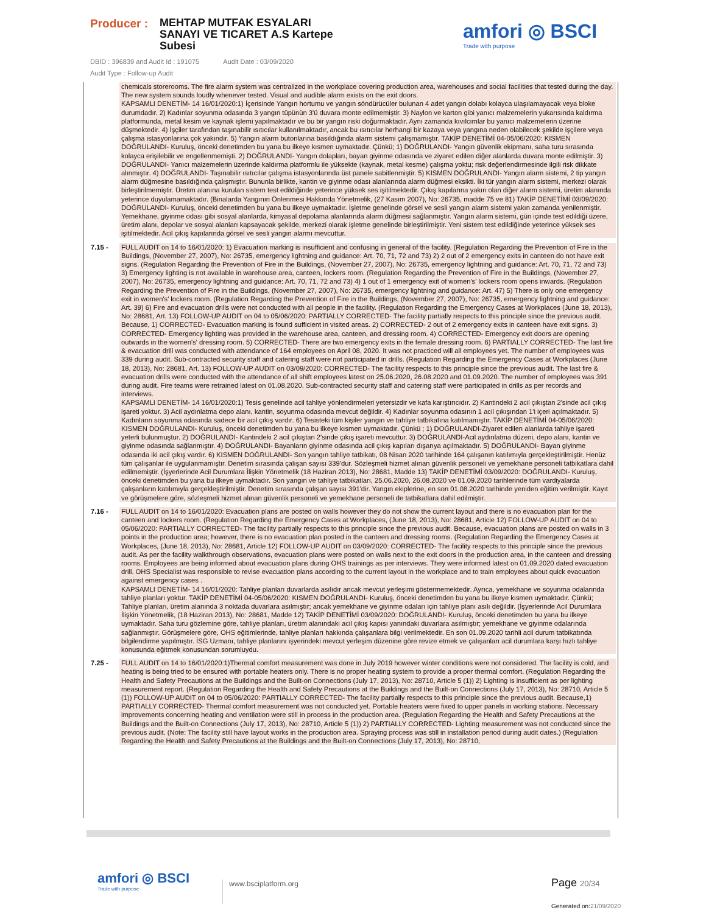Producer :
MEHTAP MUTFAK ESYALARI SANAYI VE TICARET A.S Kartepe Subesi
DBID : 396839 and Audit Id : 191075 Audit Date : 03/09/2020
Audit Type : Follow-up Audit
amfori ◎ BSCI
Trade with purpose
chemicals storerooms. The fire alarm system was centralized in the workplace covering production area, warehouses and social facilities that tested during the day. The new system sounds loudly whenever tested. Visual and audible alarm exists on the exit doors.
KAPSAMLI DENETİM- 14 16/01/2020:1) İçerisinde Yangın hortumu ve yangın söndürücüler bulunan 4 adet yangın dolabı kolayca ulaşılamayacak veya bloke durumdadır. 2) Kadınlar soyunma odasında 3 yangın tüpünün 3'ü duvara monte edilmemiştir. 3) Naylon ve karton gibi yanıcı malzemelerin yukarısında kaldırma platformunda, metal kesim ve kaynak işlemi yapılmaktadır ve bu bir yangın riski doğurmaktadır. Aynı zamanda kıvılcımlar bu yanıcı malzemelerin üzerine düşmektedir. 4) İşçiler tarafından taşınabilir ısıtıcılar kullanılmaktadır, ancak bu ısıtıcılar herhangi bir kazaya veya yangına neden olabilecek şekilde işçilere veya çalışma istasyonlarına çok yakındır. 5) Yangın alarm butonlarına basıldığında alarm sistemi çalışmamıştır. TAKİP DENETİMİ 04-05/06/2020: KISMEN DOĞRULANDI- Kuruluş, önceki denetimden bu yana bu ilkeye kısmen uymaktadır. Çünkü; 1) DOĞRULANDI- Yangın güvenlik ekipmanı, saha turu sırasında kolayca erişilebilir ve engellenmemişti. 2) DOĞRULANDI- Yangın dolapları, bayan giyinme odasında ve ziyaret edilen diğer alanlarda duvara monte edilmiştir. 3) DOĞRULANDI- Yanıcı malzemelerin üzerinde kaldırma platformlu ile yüksekte (kaynak, metal kesme) çalışma yoktu; risk değerlendirmesinde ilgili risk dikkate alınmıştır. 4) DOĞRULANDI- Taşınabilir ısıtıcılar çalışma istasyonlarında üst panele sabitlenmiştir. 5) KISMEN DOĞRULANDI- Yangın alarm sistemi, 2 tip yangın alarm düğmesine basıldığında çalışmıştır. Bununla birlikte, kantin ve giyinme odası alanlarında alarm düğmesi eksikti. İki tür yangın alarm sistemi, merkezi olarak birleştirilmemiştir. Üretim alanına kurulan sistem test edildiğinde yeterince yüksek ses işitilmektedir. Çıkış kapılarına yakın olan diğer alarm sistemi, üretim alanında yeterince duyulamamaktadır. (Binalarda Yangının Önlenmesi Hakkında Yönetmelik, (27 Kasım 2007), No: 26735, madde 75 ve 81) TAKİP DENETİMİ 03/09/2020: DOĞRULANDI- Kuruluş, önceki denetimden bu yana bu ilkeye uymaktadır. İşletme genelinde görsel ve sesli yangın alarm sistemi yakın zamanda yenilenmiştir. Yemekhane, giyinme odası gibi sosyal alanlarda, kimyasal depolama alanlarında alarm düğmesi sağlanmıştır. Yangın alarm sistemi, gün içinde test edildiği üzere, üretim alanı, depolar ve sosyal alanları kapsayacak şekilde, merkezi olarak işletme genelinde birleştirilmiştir. Yeni sistem test edildiğinde yeterince yüksek ses işitilmektedir. Acil çıkış kapılarında görsel ve sesli yangın alarmı mevcuttur.
7.15 - FULL AUDIT on 14 to 16/01/2020: 1) Evacuation marking is insufficient and confusing in general of the facility. (Regulation Regarding the Prevention of Fire in the Buildings, (November 27, 2007), No: 26735, emergency lightning and guidance: Art. 70, 71, 72 and 73) 2) 2 out of 2 emergency exits in canteen do not have exit signs. (Regulation Regarding the Prevention of Fire in the Buildings, (November 27, 2007), No: 26735, emergency lightning and guidance: Art. 70, 71, 72 and 73) 3) Emergency lighting is not available in warehouse area, canteen, lockers room. (Regulation Regarding the Prevention of Fire in the Buildings, (November 27, 2007), No: 26735, emergency lightning and guidance: Art. 70, 71, 72 and 73) 4) 1 out of 1 emergency exit of women's' lockers room opens inwards. (Regulation Regarding the Prevention of Fire in the Buildings, (November 27, 2007), No: 26735, emergency lightning and guidance: Art. 47) 5) There is only one emergency exit in women's' lockers room. (Regulation Regarding the Prevention of Fire in the Buildings, (November 27, 2007), No: 26735, emergency lightning and guidance: Art. 39) 6) Fire and evacuation drills were not conducted with all people in the facility. (Regulation Regarding the Emergency Cases at Workplaces (June 18, 2013), No: 28681, Art. 13) FOLLOW-UP AUDIT on 04 to 05/06/2020: PARTIALLY CORRECTED- The facility partially respects to this principle since the previous audit. Because, 1) CORRECTED- Evacuation marking is found sufficient in visited areas. 2) CORRECTED- 2 out of 2 emergency exits in canteen have exit signs. 3) CORRECTED- Emergency lighting was provided in the warehouse area, canteen, and dressing room. 4) CORRECTED- Emergency exit doors are opening outwards in the women's' dressing room. 5) CORRECTED- There are two emergency exits in the female dressing room. 6) PARTIALLY CORRECTED- The last fire & evacuation drill was conducted with attendance of 164 employees on April 08, 2020. It was not practiced will all employees yet. The number of employees was 339 during audit. Sub-contracted security staff and catering staff were not participated in drills. (Regulation Regarding the Emergency Cases at Workplaces (June 18, 2013), No: 28681, Art. 13) FOLLOW-UP AUDIT on 03/09/2020: CORRECTED- The facility respects to this principle since the previous audit. The last fire & evacuation drills were conducted with the attendance of all shift employees latest on 25.06.2020, 26.08.2020 and 01.09.2020. The number of employees was 391 during audit. Fire teams were retrained latest on 01.08.2020. Sub-contracted security staff and catering staff were participated in drills as per records and interviews.
KAPSAMLI DENETİM- 14 16/01/2020:1) Tesis genelinde acil tahliye yönlendirmeleri yetersizdir ve kafa karıştırıcıdır. 2) Kantindeki 2 acil çıkıştan 2'sinde acil çıkış işareti yoktur. 3) Acil aydınlatma depo alanı, kantin, soyunma odasında mevcut değildir. 4) Kadınlar soyunma odasının 1 acil çıkışından 1'i içeri açılmaktadır. 5) Kadınların soyunma odasında sadece bir acil çıkış vardır. 6) Tesisteki tüm kişiler yangın ve tahliye tatbikatına katılmamıştır. TAKİP DENETİMİ 04-05/06/2020: KISMEN DOĞRULANDI- Kuruluş, önceki denetimden bu yana bu ilkeye kısmen uymaktadır. Çünkü ; 1) DOĞRULANDI-Ziyaret edilen alanlarda tahliye işareti yeterli bulunmuştur. 2) DOĞRULANDI- Kantindeki 2 acil çıkıştan 2'sinde çıkış işareti mevcuttur. 3) DOĞRULANDI-Acil aydınlatma düzeni, depo alanı, kantin ve giyinme odasında sağlanmıştır. 4) DOĞRULANDI- Bayanların giyinme odasında acil çıkış kapıları dışarıya açılmaktadır. 5) DOĞRULANDI- Bayan giyinme odasında iki acil çıkış vardır. 6) KISMEN DOĞRULANDI- Son yangın tahliye tatbikatı, 08 Nisan 2020 tarihinde 164 çalışanın katılımıyla gerçekleştirilmiştir. Henüz tüm çalışanlar ile uygulanmamıştır. Denetim sırasında çalışan sayısı 339'dur. Sözleşmeli hizmet alınan güvenlik personeli ve yemekhane personeli tatbikatlara dahil edilmemiştir. (İşyerlerinde Acil Durumlara İlişkin Yönetmelik (18 Haziran 2013), No: 28681, Madde 13) TAKİP DENETİMİ 03/09/2020: DOĞRULANDI- Kuruluş, önceki denetimden bu yana bu ilkeye uymaktadır. Son yangın ve tahliye tatbikatları, 25.06.2020, 26.08.2020 ve 01.09.2020 tarihlerinde tüm vardiyalarda çalışanların katılımıyla gerçekleştirilmiştir. Denetim sırasında çalışan sayısı 391'dir. Yangın ekiplerine, en son 01.08.2020 tarihinde yeniden eğitim verilmiştir. Kayıt ve görüşmelere göre, sözleşmeli hizmet alınan güvenlik personeli ve yemekhane personeli de tatbikatlara dahil edilmiştir.
7.16 - FULL AUDIT on 14 to 16/01/2020: Evacuation plans are posted on walls however they do not show the current layout and there is no evacuation plan for the canteen and lockers room. (Regulation Regarding the Emergency Cases at Workplaces, (June 18, 2013), No: 28681, Article 12) FOLLOW-UP AUDIT on 04 to 05/06/2020: PARTIALLY CORRECTED- The facility partially respects to this principle since the previous audit. Because, evacuation plans are posted on walls in 3 points in the production area; however, there is no evacuation plan posted in the canteen and dressing rooms. (Regulation Regarding the Emergency Cases at Workplaces, (June 18, 2013), No: 28681, Article 12) FOLLOW-UP AUDIT on 03/09/2020: CORRECTED- The facility respects to this principle since the previous audit. As per the facility walkthrough observations, evacuation plans were posted on walls next to the exit doors in the production area, in the canteen and dressing rooms. Employees are being informed about evacuation plans during OHS trainings as per interviews. They were informed latest on 01.09.2020 dated evacuation drill. OHS Specialist was responsible to revise evacuation plans according to the current layout in the workplace and to train employees about quick evacuation against emergency cases .
KAPSAMLI DENETİM- 14 16/01/2020: Tahliye planları duvarlarda asılıdır ancak mevcut yerleşimi göstermemektedir. Ayrıca, yemekhane ve soyunma odalarında tahliye planları yoktur. TAKİP DENETİMİ 04-05/06/2020: KISMEN DOĞRULANDI- Kuruluş, önceki denetimden bu yana bu ilkeye kısmen uymaktadır. Çünkü; Tahliye planları, üretim alanında 3 noktada duvarlara asılmıştır; ancak yemekhane ve giyinme odaları için tahliye planı asılı değildir. (İşyerlerinde Acil Durumlara İlişkin Yönetmelik, (18 Haziran 2013), No: 28681, Madde 12) TAKİP DENETİMİ 03/09/2020: DOĞRULANDI- Kuruluş, önceki denetimden bu yana bu ilkeye uymaktadır. Saha turu gözlemine göre, tahliye planları, üretim alanındaki acil çıkış kapısı yanındaki duvarlara asılmıştır; yemekhane ve giyinme odalarında sağlanmıştır. Görüşmelere göre, OHS eğitimlerinde, tahliye planları hakkında çalışanlara bilgi verilmektedir. En son 01.09.2020 tarihli acil durum tatbikatında bilgilendirme yapılmıştır. İSG Uzmanı, tahliye planlarını işyerindeki mevcut yerleşim düzenine göre revize etmek ve çalışanları acil durumlara karşı hızlı tahliye konusunda eğitmek konusundan sorumluydu.
7.25 - FULL AUDIT on 14 to 16/01/2020:1)Thermal comfort measurement was done in July 2019 however winter conditions were not considered. The facility is cold, and heating is being tried to be ensured with portable heaters only. There is no proper heating system to provide a proper thermal comfort. (Regulation Regarding the Health and Safety Precautions at the Buildings and the Built-on Connections (July 17, 2013), No: 28710, Article 5 (1)) 2) Lighting is insufficient as per lighting measurement report. (Regulation Regarding the Health and Safety Precautions at the Buildings and the Built-on Connections (July 17, 2013), No: 28710, Article 5 (1)) FOLLOW-UP AUDIT on 04 to 05/06/2020: PARTIALLY CORRECTED- The facility partially respects to this principle since the previous audit. Because,1) PARTIALLY CORRECTED- Thermal comfort measurement was not conducted yet. Portable heaters were fixed to upper panels in working stations. Necessary improvements concerning heating and ventilation were still in process in the production area. (Regulation Regarding the Health and Safety Precautions at the Buildings and the Built-on Connections (July 17, 2013), No: 28710, Article 5 (1)) 2) PARTIALLY CORRECTED- Lighting measurement was not conducted since the previous audit. (Note: The facility still have layout works in the production area. Spraying process was still in installation period during audit dates.) (Regulation Regarding the Health and Safety Precautions at the Buildings and the Built-on Connections (July 17, 2013), No: 28710,
amfori ◎ BSCI
Trade with purpose
www.bsciplatform.org Page 20/34
Generated on:21/09/2020